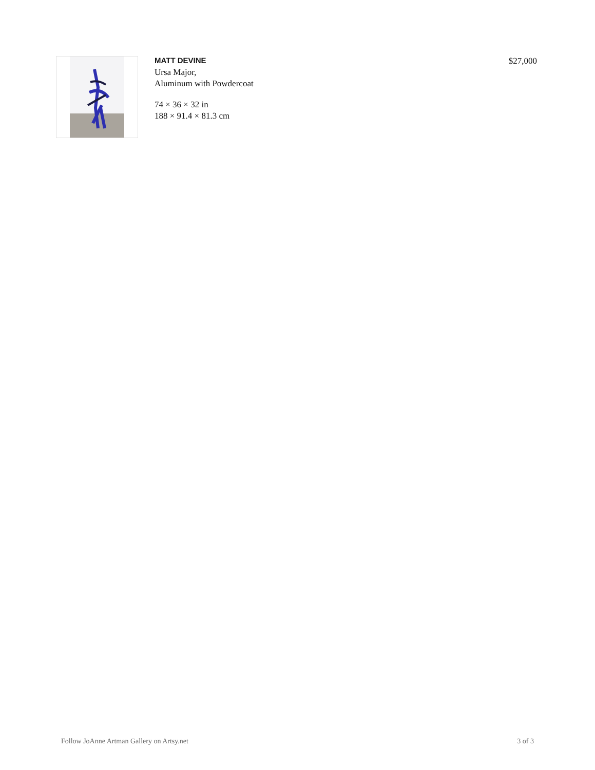MATT DEVINE
Ursa Major,
Aluminum with Powdercoat
74 × 36 × 32 in
188 × 91.4 × 81.3 cm
$27,000
Follow JoAnne Artman Gallery on Artsy.net 3 of 3